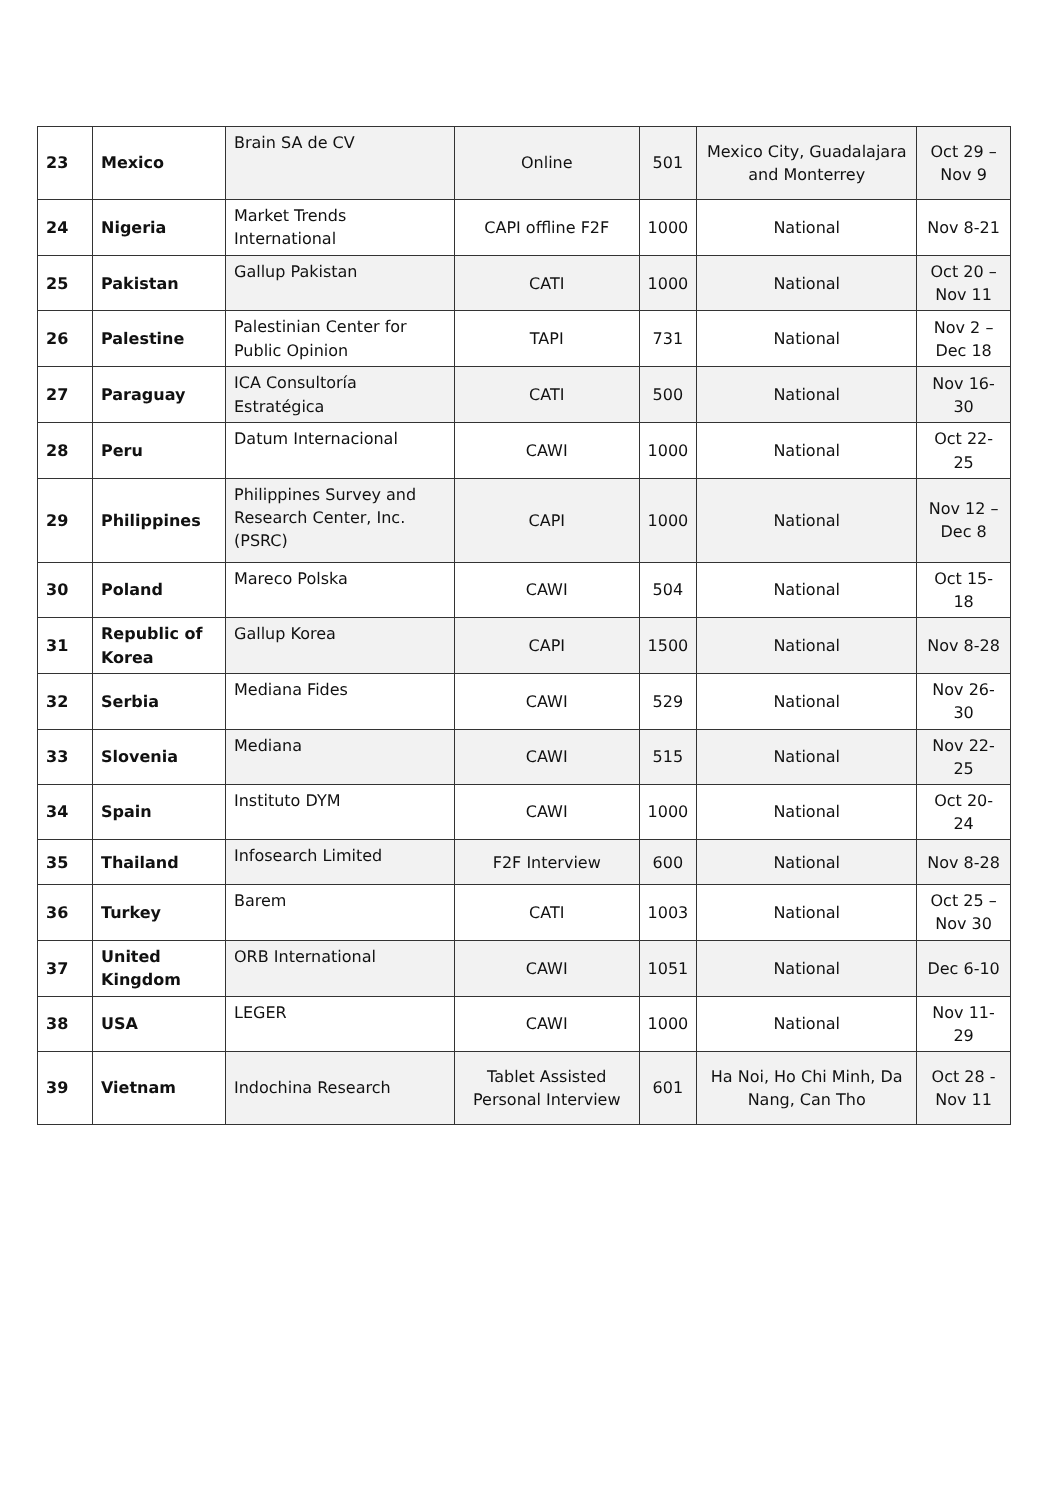| 23 | Mexico | Brain SA de CV | Online | 501 | Mexico City, Guadalajara and Monterrey | Oct 29 – Nov 9 |
| 24 | Nigeria | Market Trends International | CAPI offline F2F | 1000 | National | Nov 8-21 |
| 25 | Pakistan | Gallup Pakistan | CATI | 1000 | National | Oct 20 – Nov 11 |
| 26 | Palestine | Palestinian Center for Public Opinion | TAPI | 731 | National | Nov 2 – Dec 18 |
| 27 | Paraguay | ICA Consultoría Estratégica | CATI | 500 | National | Nov 16-30 |
| 28 | Peru | Datum Internacional | CAWI | 1000 | National | Oct 22-25 |
| 29 | Philippines | Philippines Survey and Research Center, Inc. (PSRC) | CAPI | 1000 | National | Nov 12 – Dec 8 |
| 30 | Poland | Mareco Polska | CAWI | 504 | National | Oct 15-18 |
| 31 | Republic of Korea | Gallup Korea | CAPI | 1500 | National | Nov 8-28 |
| 32 | Serbia | Mediana Fides | CAWI | 529 | National | Nov 26-30 |
| 33 | Slovenia | Mediana | CAWI | 515 | National | Nov 22-25 |
| 34 | Spain | Instituto DYM | CAWI | 1000 | National | Oct 20-24 |
| 35 | Thailand | Infosearch Limited | F2F Interview | 600 | National | Nov 8-28 |
| 36 | Turkey | Barem | CATI | 1003 | National | Oct 25 – Nov 30 |
| 37 | United Kingdom | ORB International | CAWI | 1051 | National | Dec 6-10 |
| 38 | USA | LEGER | CAWI | 1000 | National | Nov 11-29 |
| 39 | Vietnam | Indochina Research | Tablet Assisted Personal Interview | 601 | Ha Noi, Ho Chi Minh, Da Nang, Can Tho | Oct 28 - Nov 11 |